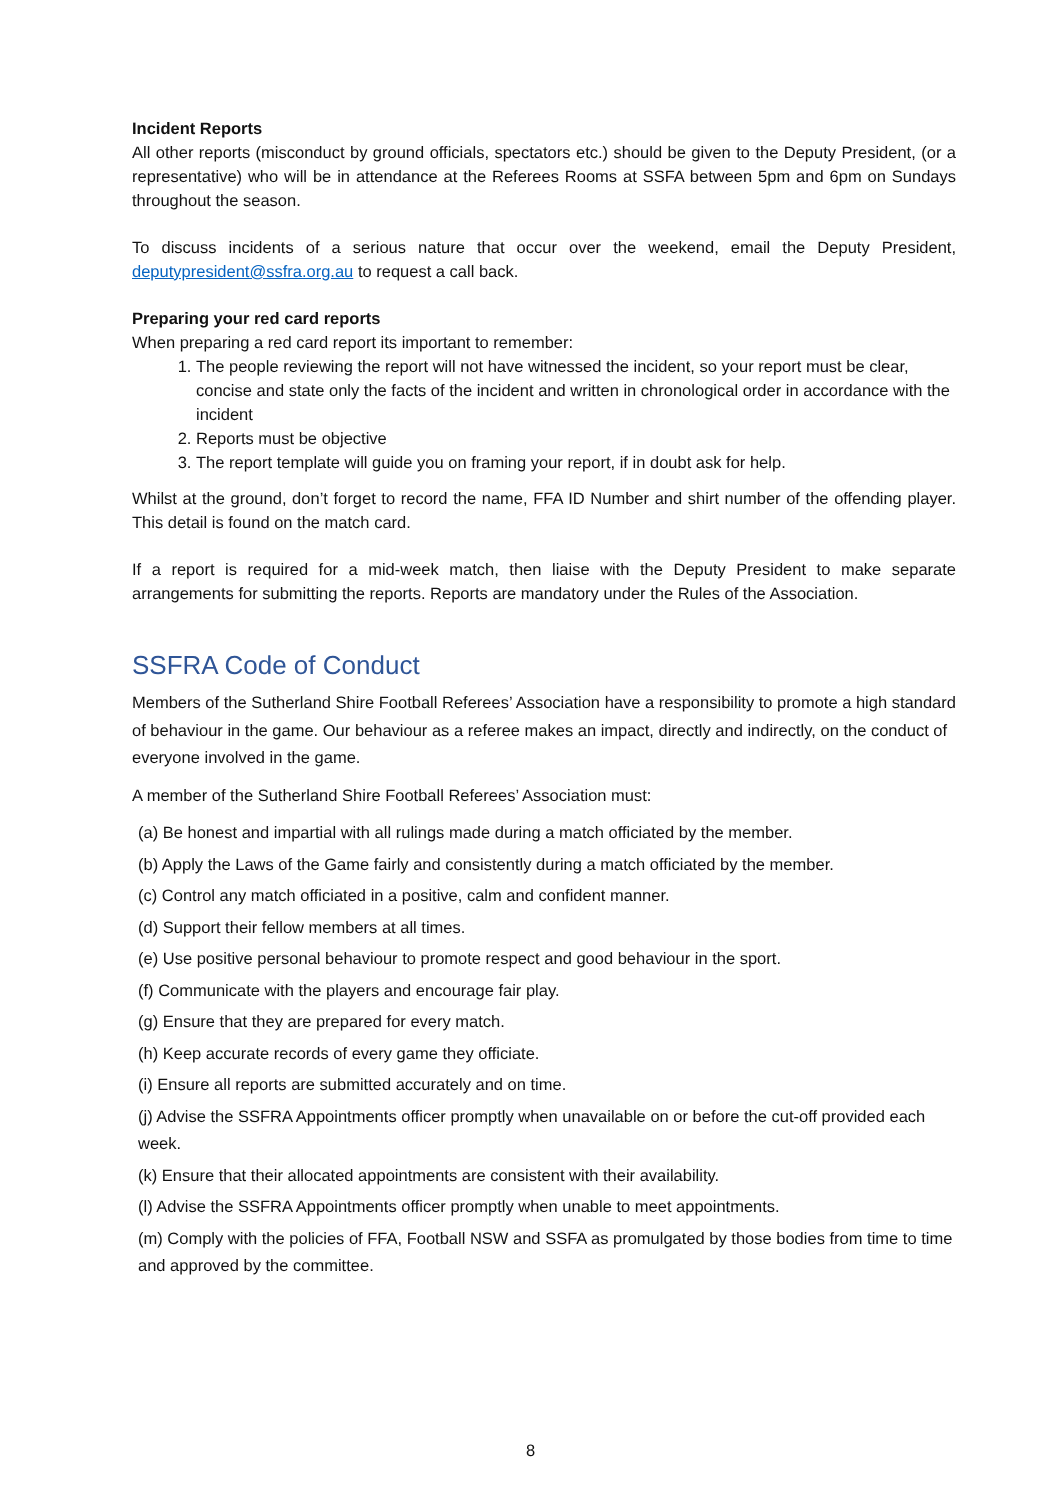Incident Reports
All other reports (misconduct by ground officials, spectators etc.) should be given to the Deputy President, (or a representative) who will be in attendance at the Referees Rooms at SSFA between 5pm and 6pm on Sundays throughout the season.
To discuss incidents of a serious nature that occur over the weekend, email the Deputy President, deputypresident@ssfra.org.au to request a call back.
Preparing your red card reports
When preparing a red card report its important to remember:
1. The people reviewing the report will not have witnessed the incident, so your report must be clear, concise and state only the facts of the incident and written in chronological order in accordance with the incident
2. Reports must be objective
3. The report template will guide you on framing your report, if in doubt ask for help.
Whilst at the ground, don’t forget to record the name, FFA ID Number and shirt number of the offending player. This detail is found on the match card.
If a report is required for a mid-week match, then liaise with the Deputy President to make separate arrangements for submitting the reports. Reports are mandatory under the Rules of the Association.
SSFRA Code of Conduct
Members of the Sutherland Shire Football Referees’ Association have a responsibility to promote a high standard of behaviour in the game. Our behaviour as a referee makes an impact, directly and indirectly, on the conduct of everyone involved in the game.
A member of the Sutherland Shire Football Referees’ Association must:
(a) Be honest and impartial with all rulings made during a match officiated by the member.
(b) Apply the Laws of the Game fairly and consistently during a match officiated by the member.
(c) Control any match officiated in a positive, calm and confident manner.
(d) Support their fellow members at all times.
(e) Use positive personal behaviour to promote respect and good behaviour in the sport.
(f) Communicate with the players and encourage fair play.
(g) Ensure that they are prepared for every match.
(h) Keep accurate records of every game they officiate.
(i) Ensure all reports are submitted accurately and on time.
(j) Advise the SSFRA Appointments officer promptly when unavailable on or before the cut-off provided each week.
(k) Ensure that their allocated appointments are consistent with their availability.
(l) Advise the SSFRA Appointments officer promptly when unable to meet appointments.
(m) Comply with the policies of FFA, Football NSW and SSFA as promulgated by those bodies from time to time and approved by the committee.
8